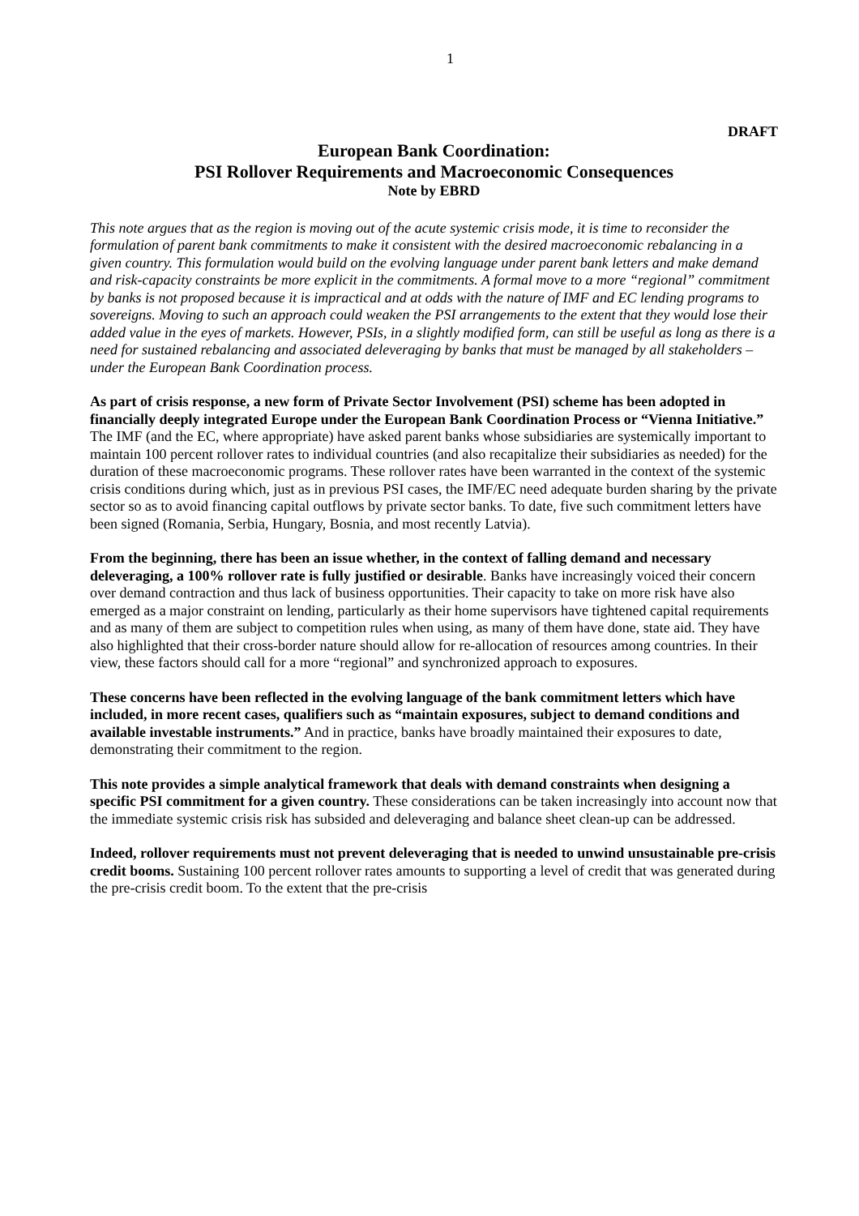1
DRAFT
European Bank Coordination:
PSI Rollover Requirements and Macroeconomic Consequences
Note by EBRD
This note argues that as the region is moving out of the acute systemic crisis mode, it is time to reconsider the formulation of parent bank commitments to make it consistent with the desired macroeconomic rebalancing in a given country. This formulation would build on the evolving language under parent bank letters and make demand and risk-capacity constraints be more explicit in the commitments. A formal move to a more “regional” commitment by banks is not proposed because it is impractical and at odds with the nature of IMF and EC lending programs to sovereigns. Moving to such an approach could weaken the PSI arrangements to the extent that they would lose their added value in the eyes of markets. However, PSIs, in a slightly modified form, can still be useful as long as there is a need for sustained rebalancing and associated deleveraging by banks that must be managed by all stakeholders – under the European Bank Coordination process.
As part of crisis response, a new form of Private Sector Involvement (PSI) scheme has been adopted in financially deeply integrated Europe under the European Bank Coordination Process or “Vienna Initiative.” The IMF (and the EC, where appropriate) have asked parent banks whose subsidiaries are systemically important to maintain 100 percent rollover rates to individual countries (and also recapitalize their subsidiaries as needed) for the duration of these macroeconomic programs. These rollover rates have been warranted in the context of the systemic crisis conditions during which, just as in previous PSI cases, the IMF/EC need adequate burden sharing by the private sector so as to avoid financing capital outflows by private sector banks. To date, five such commitment letters have been signed (Romania, Serbia, Hungary, Bosnia, and most recently Latvia).
From the beginning, there has been an issue whether, in the context of falling demand and necessary deleveraging, a 100% rollover rate is fully justified or desirable. Banks have increasingly voiced their concern over demand contraction and thus lack of business opportunities. Their capacity to take on more risk have also emerged as a major constraint on lending, particularly as their home supervisors have tightened capital requirements and as many of them are subject to competition rules when using, as many of them have done, state aid. They have also highlighted that their cross-border nature should allow for re-allocation of resources among countries. In their view, these factors should call for a more “regional” and synchronized approach to exposures.
These concerns have been reflected in the evolving language of the bank commitment letters which have included, in more recent cases, qualifiers such as “maintain exposures, subject to demand conditions and available investable instruments.” And in practice, banks have broadly maintained their exposures to date, demonstrating their commitment to the region.
This note provides a simple analytical framework that deals with demand constraints when designing a specific PSI commitment for a given country. These considerations can be taken increasingly into account now that the immediate systemic crisis risk has subsided and deleveraging and balance sheet clean-up can be addressed.
Indeed, rollover requirements must not prevent deleveraging that is needed to unwind unsustainable pre-crisis credit booms. Sustaining 100 percent rollover rates amounts to supporting a level of credit that was generated during the pre-crisis credit boom. To the extent that the pre-crisis